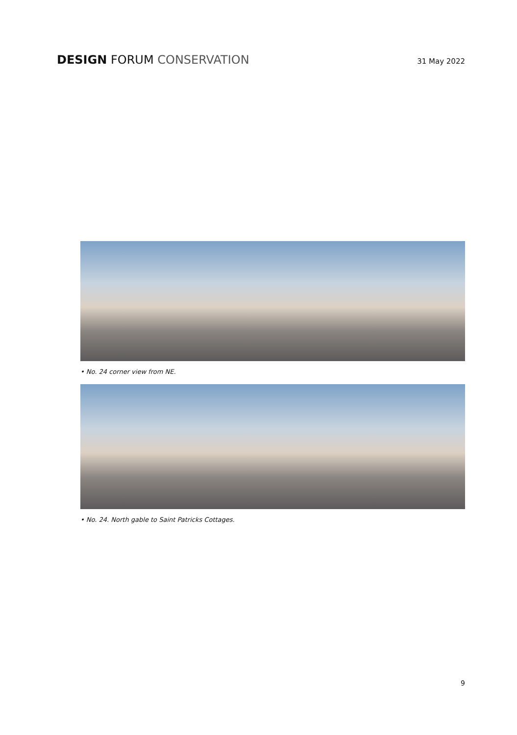DESIGN FORUM CONSERVATION
31 May 2022
• No. 24 corner view from NE.
• No. 24. North gable to Saint Patricks Cottages.
9